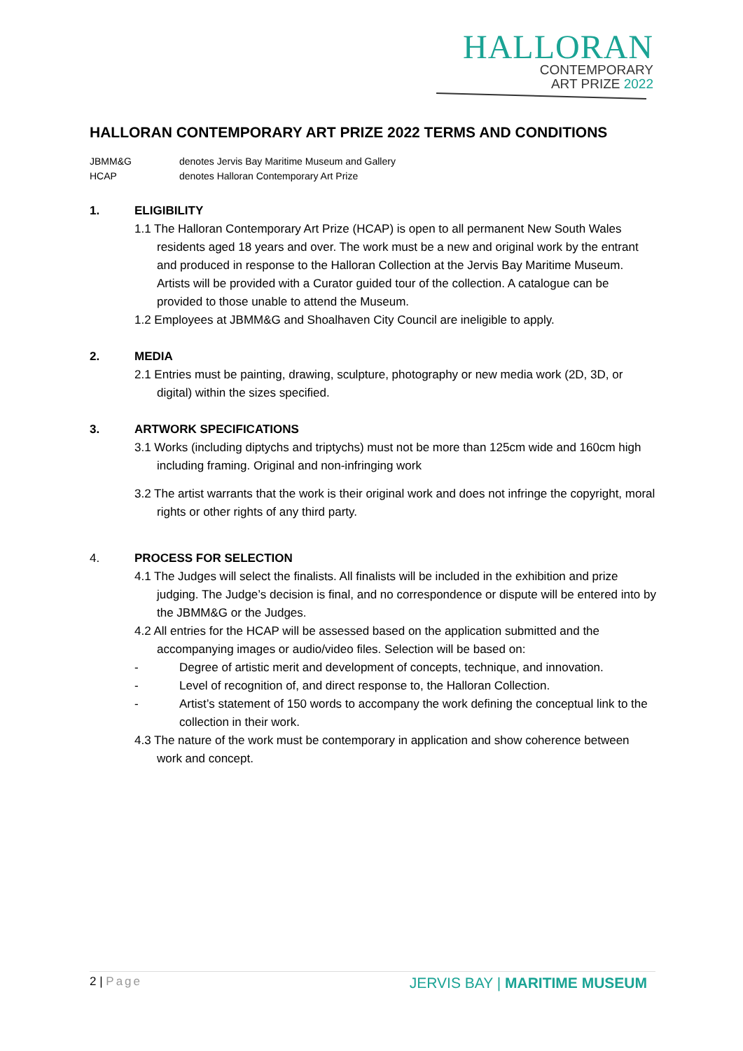HALLORAN
CONTEMPORARY
ART PRIZE 2022
HALLORAN CONTEMPORARY ART PRIZE 2022 TERMS AND CONDITIONS
JBMM&G denotes Jervis Bay Maritime Museum and Gallery
HCAP denotes Halloran Contemporary Art Prize
1. ELIGIBILITY
1.1 The Halloran Contemporary Art Prize (HCAP) is open to all permanent New South Wales residents aged 18 years and over. The work must be a new and original work by the entrant and produced in response to the Halloran Collection at the Jervis Bay Maritime Museum. Artists will be provided with a Curator guided tour of the collection. A catalogue can be provided to those unable to attend the Museum.
1.2 Employees at JBMM&G and Shoalhaven City Council are ineligible to apply.
2. MEDIA
2.1 Entries must be painting, drawing, sculpture, photography or new media work (2D, 3D, or digital) within the sizes specified.
3. ARTWORK SPECIFICATIONS
3.1 Works (including diptychs and triptychs) must not be more than 125cm wide and 160cm high including framing. Original and non-infringing work
3.2 The artist warrants that the work is their original work and does not infringe the copyright, moral rights or other rights of any third party.
4. PROCESS FOR SELECTION
4.1 The Judges will select the finalists. All finalists will be included in the exhibition and prize judging. The Judge’s decision is final, and no correspondence or dispute will be entered into by the JBMM&G or the Judges.
4.2 All entries for the HCAP will be assessed based on the application submitted and the accompanying images or audio/video files. Selection will be based on:
- Degree of artistic merit and development of concepts, technique, and innovation.
- Level of recognition of, and direct response to, the Halloran Collection.
- Artist’s statement of 150 words to accompany the work defining the conceptual link to the collection in their work.
4.3 The nature of the work must be contemporary in application and show coherence between work and concept.
2 | Page JERVIS BAY | MARITIME MUSEUM